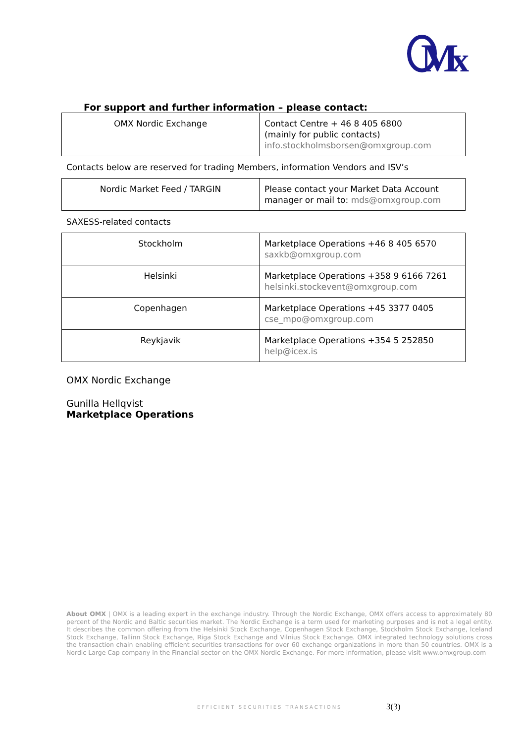M
x
For support and further information – please contact:
| OMX Nordic Exchange | Contact Centre + 46 8 405 6800 (mainly for public contacts) info.stockholmsborsen@omxgroup.com |
Contacts below are reserved for trading Members, information Vendors and ISV’s
| Nordic Market Feed / TARGIN | Please contact your Market Data Account manager or mail to: mds@omxgroup.com |
SAXESS-related contacts
| Stockholm | Marketplace Operations +46 8 405 6570 saxkb@omxgroup.com |
| Helsinki | Marketplace Operations +358 9 6166 7261 helsinki.stockevent@omxgroup.com |
| Copenhagen | Marketplace Operations +45 3377 0405 cse_mpo@omxgroup.com |
| Reykjavik | Marketplace Operations +354 5 252850 help@icex.is |
OMX Nordic Exchange
Gunilla Hellqvist
Marketplace Operations
About OMX | OMX is a leading expert in the exchange industry. Through the Nordic Exchange, OMX offers access to approximately 80 percent of the Nordic and Baltic securities market. The Nordic Exchange is a term used for marketing purposes and is not a legal entity. It describes the common offering from the Helsinki Stock Exchange, Copenhagen Stock Exchange, Stockholm Stock Exchange, Iceland Stock Exchange, Tallinn Stock Exchange, Riga Stock Exchange and Vilnius Stock Exchange. OMX integrated technology solutions cross the transaction chain enabling efficient securities transactions for over 60 exchange organizations in more than 50 countries. OMX is a Nordic Large Cap company in the Financial sector on the OMX Nordic Exchange. For more information, please visit www.omxgroup.com
EFFICIENT SECURITIES TRANSACTIONS
3(3)